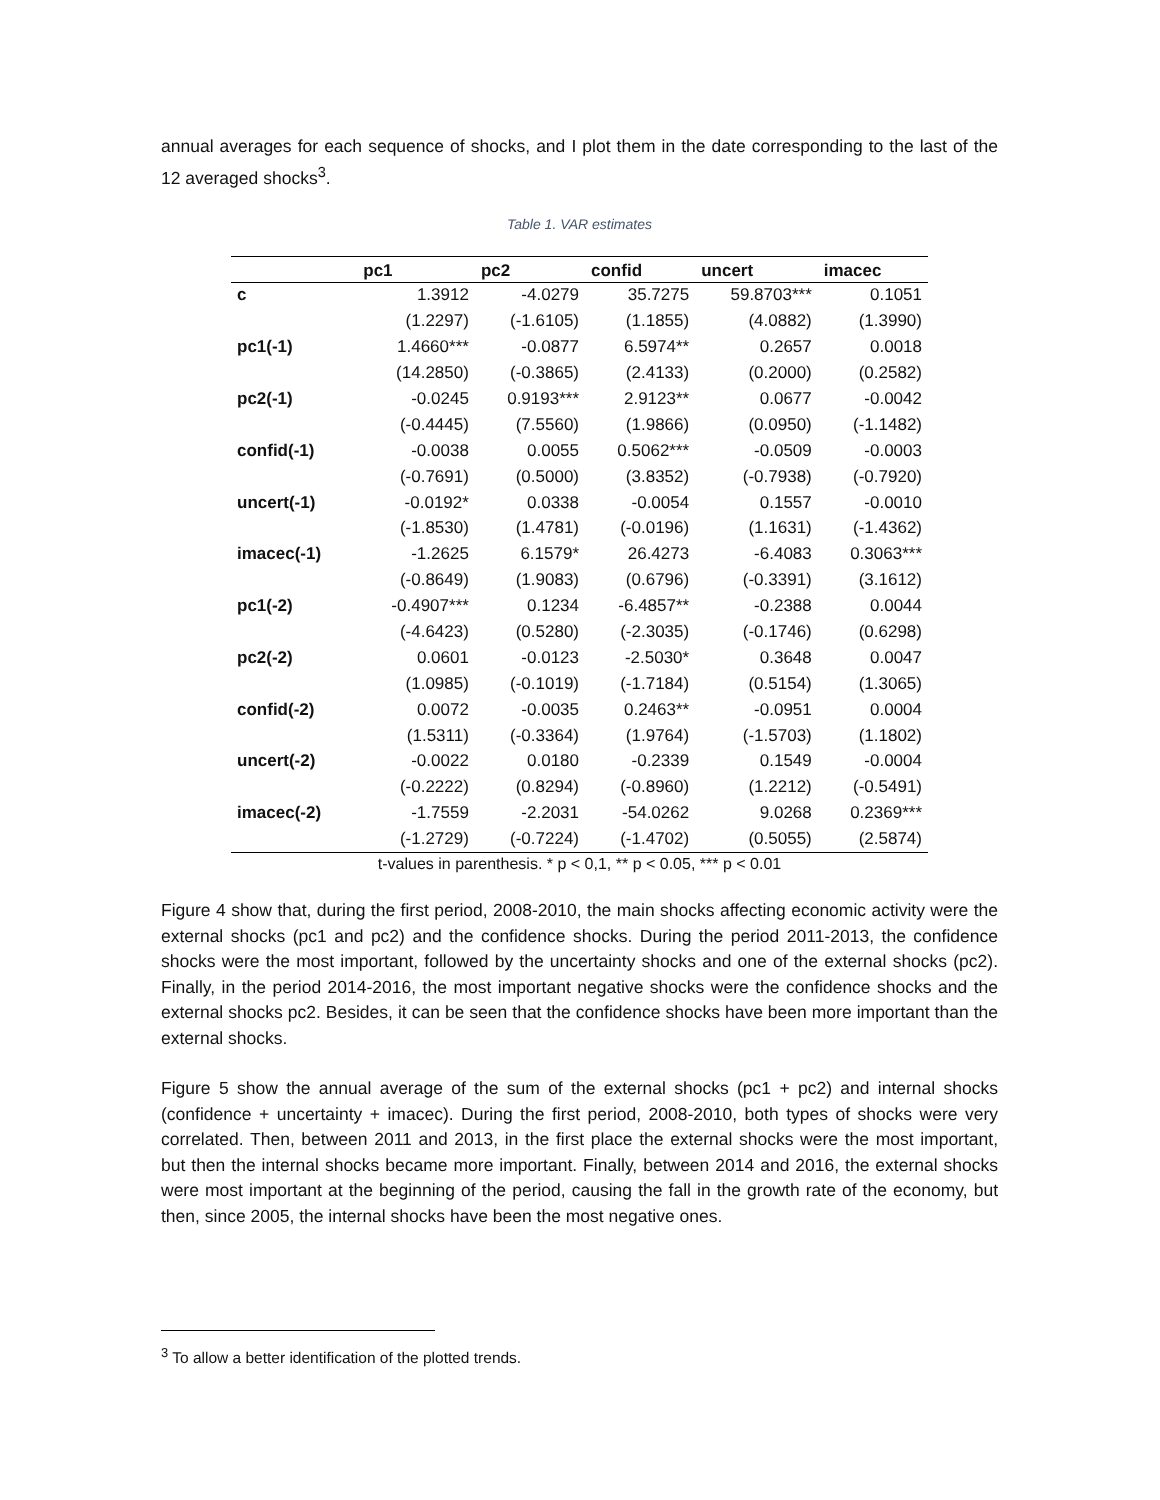annual averages for each sequence of shocks, and I plot them in the date corresponding to the last of the 12 averaged shocks<sup>3</sup>.
Table 1. VAR estimates
| | pc1 | pc2 | confid | uncert | imacec |
| --- | --- | --- | --- | --- | --- |
| c | 1.3912 | -4.0279 | 35.7275 | 59.8703*** | 0.1051 |
| | (1.2297) | (-1.6105) | (1.1855) | (4.0882) | (1.3990) |
| pc1(-1) | 1.4660*** | -0.0877 | 6.5974** | 0.2657 | 0.0018 |
| | (14.2850) | (-0.3865) | (2.4133) | (0.2000) | (0.2582) |
| pc2(-1) | -0.0245 | 0.9193*** | 2.9123** | 0.0677 | -0.0042 |
| | (-0.4445) | (7.5560) | (1.9866) | (0.0950) | (-1.1482) |
| confid(-1) | -0.0038 | 0.0055 | 0.5062*** | -0.0509 | -0.0003 |
| | (-0.7691) | (0.5000) | (3.8352) | (-0.7938) | (-0.7920) |
| uncert(-1) | -0.0192* | 0.0338 | -0.0054 | 0.1557 | -0.0010 |
| | (-1.8530) | (1.4781) | (-0.0196) | (1.1631) | (-1.4362) |
| imacec(-1) | -1.2625 | 6.1579* | 26.4273 | -6.4083 | 0.3063*** |
| | (-0.8649) | (1.9083) | (0.6796) | (-0.3391) | (3.1612) |
| pc1(-2) | -0.4907*** | 0.1234 | -6.4857** | -0.2388 | 0.0044 |
| | (-4.6423) | (0.5280) | (-2.3035) | (-0.1746) | (0.6298) |
| pc2(-2) | 0.0601 | -0.0123 | -2.5030* | 0.3648 | 0.0047 |
| | (1.0985) | (-0.1019) | (-1.7184) | (0.5154) | (1.3065) |
| confid(-2) | 0.0072 | -0.0035 | 0.2463** | -0.0951 | 0.0004 |
| | (1.5311) | (-0.3364) | (1.9764) | (-1.5703) | (1.1802) |
| uncert(-2) | -0.0022 | 0.0180 | -0.2339 | 0.1549 | -0.0004 |
| | (-0.2222) | (0.8294) | (-0.8960) | (1.2212) | (-0.5491) |
| imacec(-2) | -1.7559 | -2.2031 | -54.0262 | 9.0268 | 0.2369*** |
| | (-1.2729) | (-0.7224) | (-1.4702) | (0.5055) | (2.5874) |
t-values in parenthesis. * p < 0,1, ** p < 0.05, *** p < 0.01
Figure 4 show that, during the first period, 2008-2010, the main shocks affecting economic activity were the external shocks (pc1 and pc2) and the confidence shocks. During the period 2011-2013, the confidence shocks were the most important, followed by the uncertainty shocks and one of the external shocks (pc2). Finally, in the period 2014-2016, the most important negative shocks were the confidence shocks and the external shocks pc2. Besides, it can be seen that the confidence shocks have been more important than the external shocks.
Figure 5 show the annual average of the sum of the external shocks (pc1 + pc2) and internal shocks (confidence + uncertainty + imacec). During the first period, 2008-2010, both types of shocks were very correlated. Then, between 2011 and 2013, in the first place the external shocks were the most important, but then the internal shocks became more important. Finally, between 2014 and 2016, the external shocks were most important at the beginning of the period, causing the fall in the growth rate of the economy, but then, since 2005, the internal shocks have been the most negative ones.
<sup>3</sup> To allow a better identification of the plotted trends.